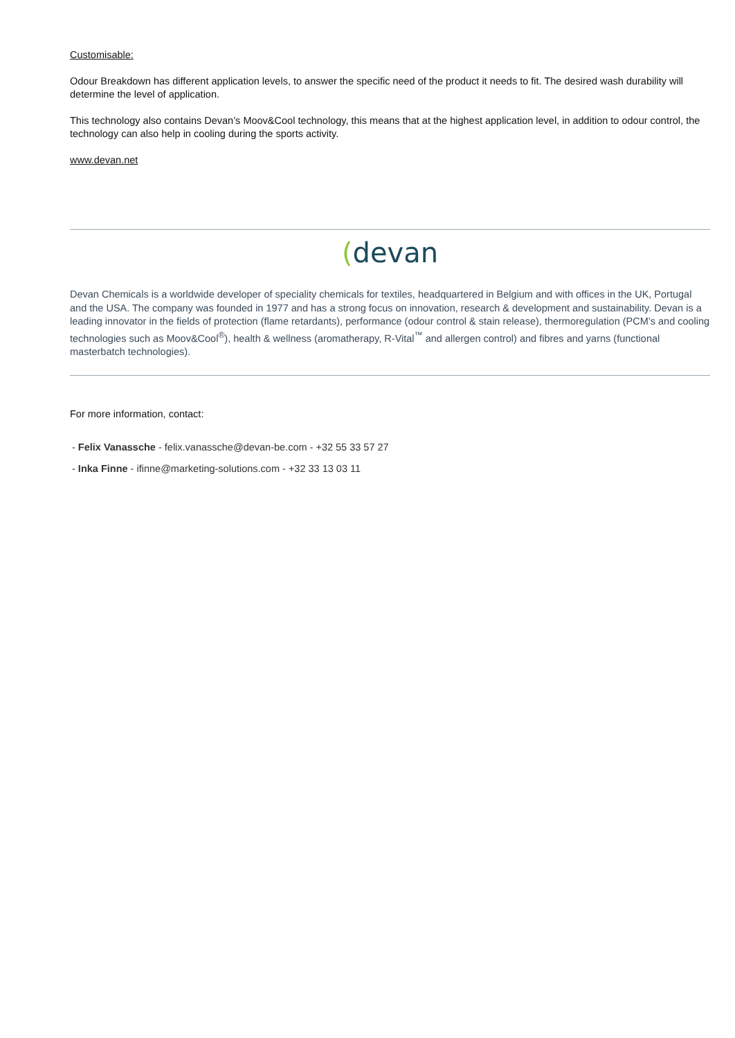Customisable:
Odour Breakdown has different application levels, to answer the specific need of the product it needs to fit. The desired wash durability will determine the level of application.
This technology also contains Devan’s Moov&Cool technology, this means that at the highest application level, in addition to odour control, the technology can also help in cooling during the sports activity.
www.devan.net
(devan
Devan Chemicals is a worldwide developer of speciality chemicals for textiles, headquartered in Belgium and with offices in the UK, Portugal and the USA. The company was founded in 1977 and has a strong focus on innovation, research & development and sustainability. Devan is a leading innovator in the fields of protection (flame retardants), performance (odour control & stain release), thermoregulation (PCM’s and cooling technologies such as Moov&Cool<sup>®</sup>), health & wellness (aromatherapy, R-Vital<sup>™</sup> and allergen control) and fibres and yarns (functional masterbatch technologies).
For more information, contact:
- Felix Vanassche - felix.vanassche@devan-be.com - +32 55 33 57 27
- Inka Finne - ifinne@marketing-solutions.com - +32 33 13 03 11